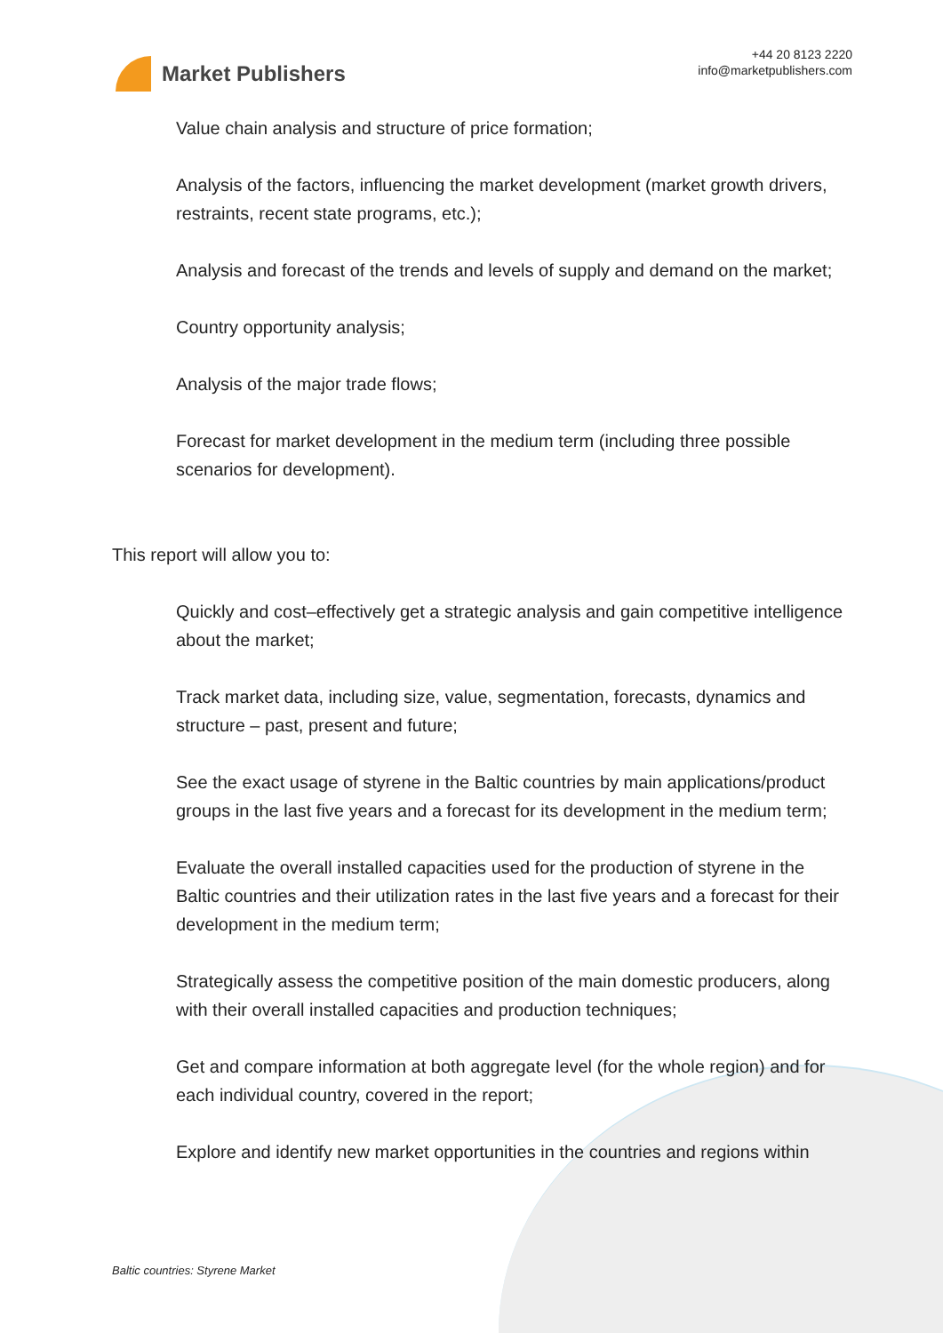Market Publishers
+44 20 8123 2220
info@marketpublishers.com
Value chain analysis and structure of price formation;
Analysis of the factors, influencing the market development (market growth drivers, restraints, recent state programs, etc.);
Analysis and forecast of the trends and levels of supply and demand on the market;
Country opportunity analysis;
Analysis of the major trade flows;
Forecast for market development in the medium term (including three possible scenarios for development).
This report will allow you to:
Quickly and cost–effectively get a strategic analysis and gain competitive intelligence about the market;
Track market data, including size, value, segmentation, forecasts, dynamics and structure – past, present and future;
See the exact usage of styrene in the Baltic countries by main applications/product groups in the last five years and a forecast for its development in the medium term;
Evaluate the overall installed capacities used for the production of styrene in the Baltic countries and their utilization rates in the last five years and a forecast for their development in the medium term;
Strategically assess the competitive position of the main domestic producers, along with their overall installed capacities and production techniques;
Get and compare information at both aggregate level (for the whole region) and for each individual country, covered in the report;
Explore and identify new market opportunities in the countries and regions within
Baltic countries: Styrene Market